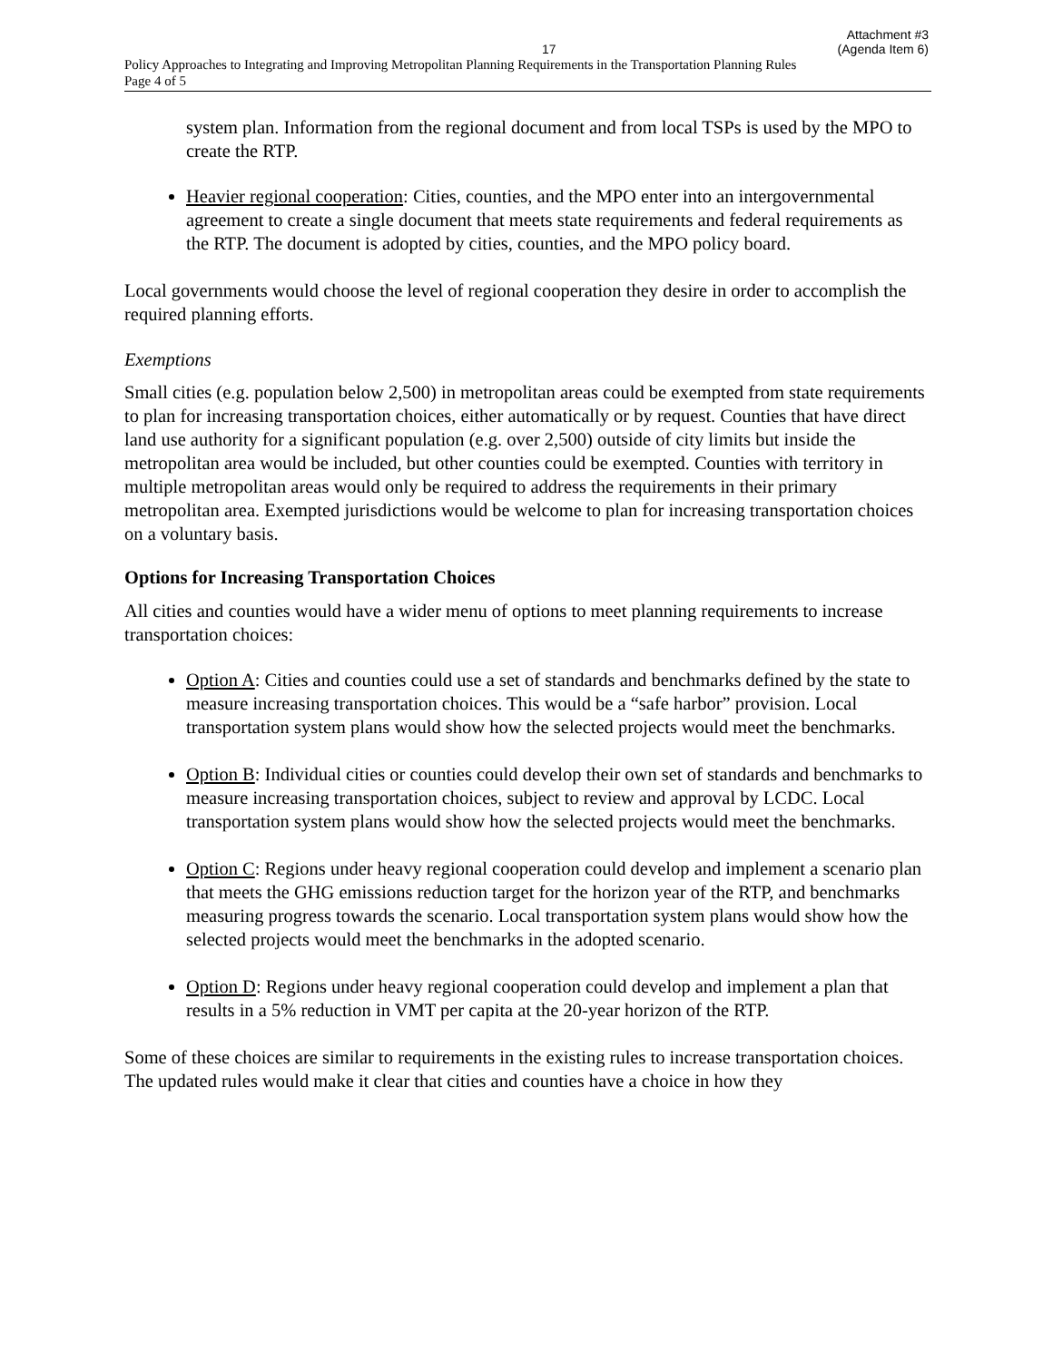17
Attachment #3
(Agenda Item 6)
Policy Approaches to Integrating and Improving Metropolitan Planning Requirements in the Transportation Planning Rules
Page 4 of 5
system plan. Information from the regional document and from local TSPs is used by the MPO to create the RTP.
Heavier regional cooperation: Cities, counties, and the MPO enter into an intergovernmental agreement to create a single document that meets state requirements and federal requirements as the RTP. The document is adopted by cities, counties, and the MPO policy board.
Local governments would choose the level of regional cooperation they desire in order to accomplish the required planning efforts.
Exemptions
Small cities (e.g. population below 2,500) in metropolitan areas could be exempted from state requirements to plan for increasing transportation choices, either automatically or by request. Counties that have direct land use authority for a significant population (e.g. over 2,500) outside of city limits but inside the metropolitan area would be included, but other counties could be exempted. Counties with territory in multiple metropolitan areas would only be required to address the requirements in their primary metropolitan area. Exempted jurisdictions would be welcome to plan for increasing transportation choices on a voluntary basis.
Options for Increasing Transportation Choices
All cities and counties would have a wider menu of options to meet planning requirements to increase transportation choices:
Option A: Cities and counties could use a set of standards and benchmarks defined by the state to measure increasing transportation choices. This would be a “safe harbor” provision. Local transportation system plans would show how the selected projects would meet the benchmarks.
Option B: Individual cities or counties could develop their own set of standards and benchmarks to measure increasing transportation choices, subject to review and approval by LCDC. Local transportation system plans would show how the selected projects would meet the benchmarks.
Option C: Regions under heavy regional cooperation could develop and implement a scenario plan that meets the GHG emissions reduction target for the horizon year of the RTP, and benchmarks measuring progress towards the scenario. Local transportation system plans would show how the selected projects would meet the benchmarks in the adopted scenario.
Option D: Regions under heavy regional cooperation could develop and implement a plan that results in a 5% reduction in VMT per capita at the 20-year horizon of the RTP.
Some of these choices are similar to requirements in the existing rules to increase transportation choices. The updated rules would make it clear that cities and counties have a choice in how they